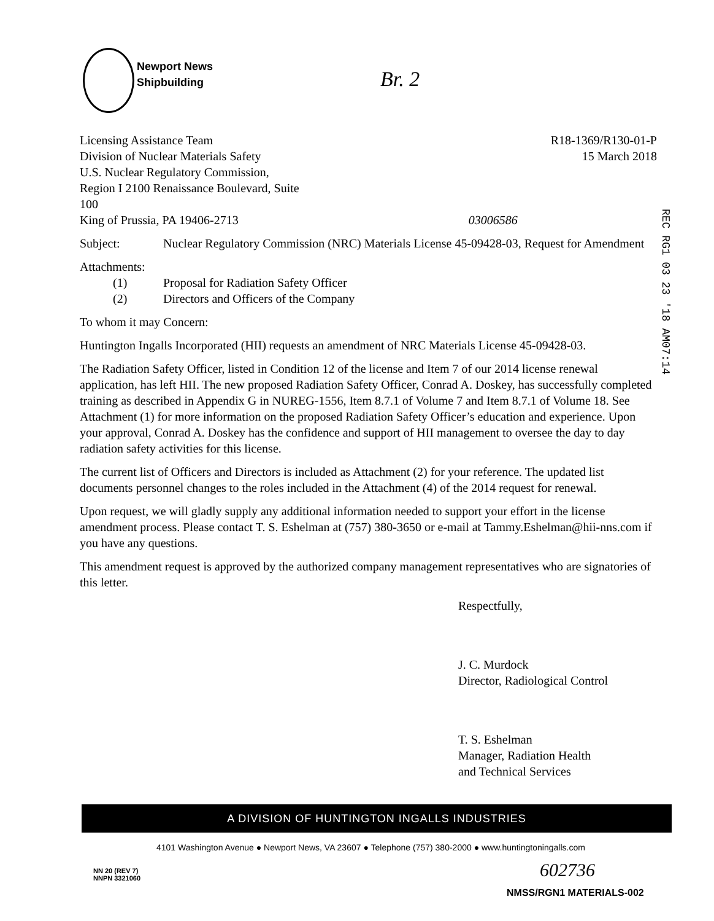Newport News
Shipbuilding
Br. 2
R18-1369/R130-01-P
15 March 2018
Licensing Assistance Team
Division of Nuclear Materials Safety
U.S. Nuclear Regulatory Commission,
Region I 2100 Renaissance Boulevard, Suite
100
King of Prussia, PA 19406-2713 03006586
Subject: Nuclear Regulatory Commission (NRC) Materials License 45-09428-03, Request for Amendment
Attachments:
(1) Proposal for Radiation Safety Officer
(2) Directors and Officers of the Company
To whom it may Concern:
Huntington Ingalls Incorporated (HII) requests an amendment of NRC Materials License 45-09428-03.
The Radiation Safety Officer, listed in Condition 12 of the license and Item 7 of our 2014 license renewal application, has left HII. The new proposed Radiation Safety Officer, Conrad A. Doskey, has successfully completed training as described in Appendix G in NUREG-1556, Item 8.7.1 of Volume 7 and Item 8.7.1 of Volume 18. See Attachment (1) for more information on the proposed Radiation Safety Officer’s education and experience. Upon your approval, Conrad A. Doskey has the confidence and support of HII management to oversee the day to day radiation safety activities for this license.
The current list of Officers and Directors is included as Attachment (2) for your reference. The updated list documents personnel changes to the roles included in the Attachment (4) of the 2014 request for renewal.
Upon request, we will gladly supply any additional information needed to support your effort in the license amendment process. Please contact T. S. Eshelman at (757) 380-3650 or e-mail at Tammy.Eshelman@hii-nns.com if you have any questions.
This amendment request is approved by the authorized company management representatives who are signatories of this letter.
Respectfully,
J. C. Murdock
Director, Radiological Control
T. S. Eshelman
Manager, Radiation Health
and Technical Services
REC RG1 03 23 '18 AM07:14
A DIVISION OF HUNTINGTON INGALLS INDUSTRIES
4101 Washington Avenue ● Newport News, VA 23607 ● Telephone (757) 380-2000 ● www.huntingtoningalls.com
NN 20 (REV 7)
NNPN 3321060
602736
NMSS/RGN1 MATERIALS-002